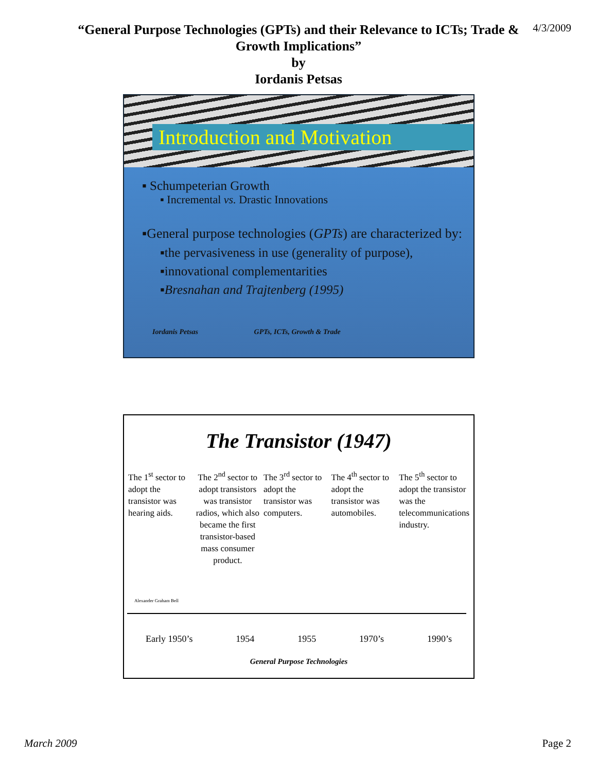“General Purpose Technologies (GPTs) and their Relevance to ICTs; Trade &
Growth Implications”
by
Iordanis Petsas
4/3/2009
Introduction and Motivation
▪ Schumpeterian Growth
▪ Incremental vs. Drastic Innovations
▪General purpose technologies (GPTs) are characterized by:
▪the pervasiveness in use (generality of purpose),
▪innovational complementarities
▪Bresnahan and Trajtenberg (1995)
Iordanis Petsas GPTs, ICTs, Growth & Trade
The Transistor (1947)
The 1<sup>st</sup> sector to adopt the transistor was hearing aids.
The 2<sup>nd</sup> sector to adopt transistors was transistor radios, which also became the first transistor-based mass consumer product.
The 3<sup>rd</sup> sector to adopt the transistor was computers.
The 4<sup>th</sup> sector to adopt the transistor was automobiles.
The 5<sup>th</sup> sector to adopt the transistor was the telecommunications industry.
Alexander Graham Bell
Early 1950’s 1954 1955 1970’s 1990’s
General Purpose Technologies
March 2009 Page 2